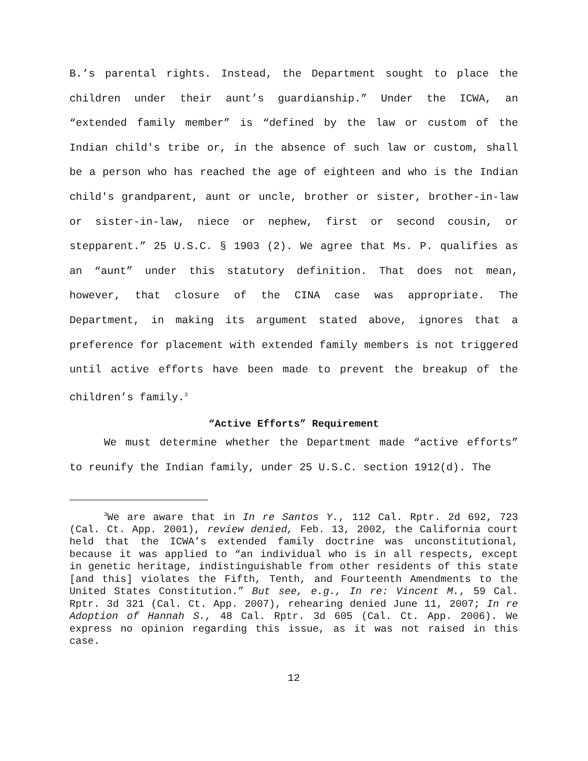B.’s parental rights. Instead, the Department sought to place the children under their aunt’s guardianship.” Under the ICWA, an “extended family member” is “defined by the law or custom of the Indian child's tribe or, in the absence of such law or custom, shall be a person who has reached the age of eighteen and who is the Indian child's grandparent, aunt or uncle, brother or sister, brother-in-law or sister-in-law, niece or nephew, first or second cousin, or stepparent.” 25 U.S.C. § 1903 (2). We agree that Ms. P. qualifies as an “aunt” under this statutory definition. That does not mean, however, that closure of the CINA case was appropriate. The Department, in making its argument stated above, ignores that a preference for placement with extended family members is not triggered until active efforts have been made to prevent the breakup of the children’s family.<sup>3</sup>
“Active Efforts” Requirement
We must determine whether the Department made “active efforts” to reunify the Indian family, under 25 U.S.C. section 1912(d). The
<sup>3</sup> We are aware that in In re Santos Y., 112 Cal. Rptr. 2d 692, 723 (Cal. Ct. App. 2001), review denied, Feb. 13, 2002, the California court held that the ICWA’s extended family doctrine was unconstitutional, because it was applied to “an individual who is in all respects, except in genetic heritage, indistinguishable from other residents of this state [and this] violates the Fifth, Tenth, and Fourteenth Amendments to the United States Constitution.” But see, e.g., In re: Vincent M., 59 Cal. Rptr. 3d 321 (Cal. Ct. App. 2007), rehearing denied June 11, 2007; In re Adoption of Hannah S., 48 Cal. Rptr. 3d 605 (Cal. Ct. App. 2006). We express no opinion regarding this issue, as it was not raised in this case.
12